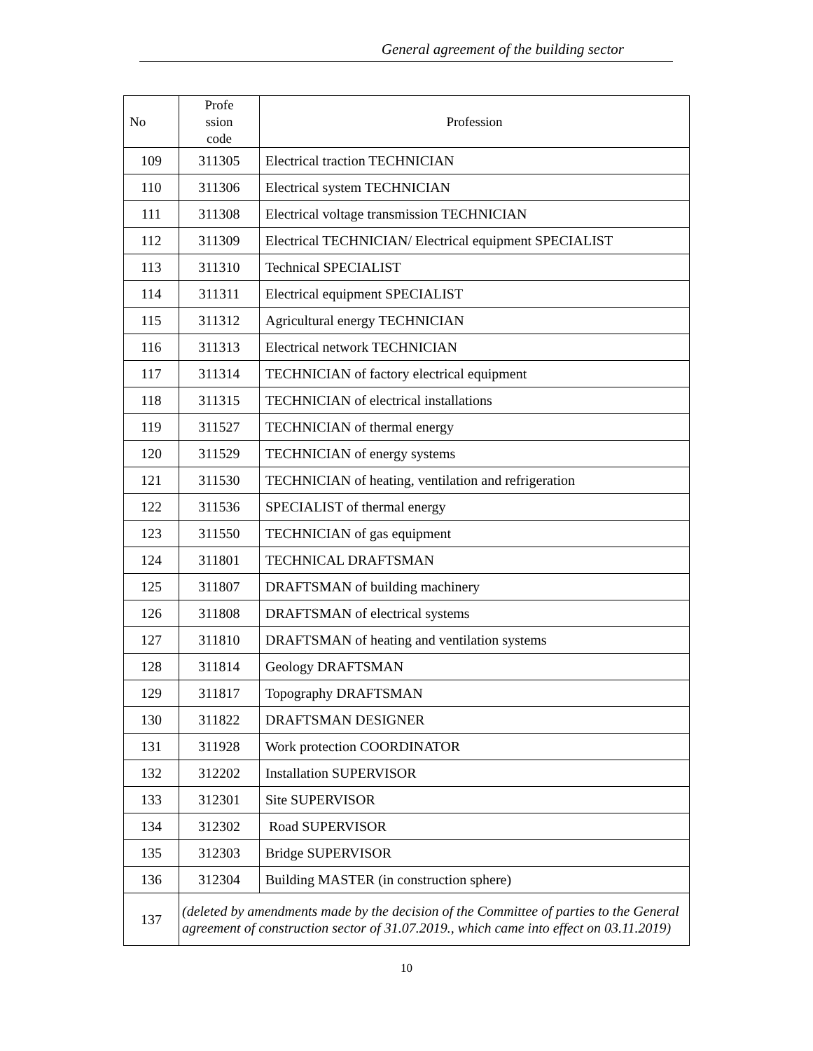General agreement of the building sector
| No | Profe ssion code | Profession |
| --- | --- | --- |
| 109 | 311305 | Electrical traction TECHNICIAN |
| 110 | 311306 | Electrical system TECHNICIAN |
| 111 | 311308 | Electrical voltage transmission TECHNICIAN |
| 112 | 311309 | Electrical TECHNICIAN/ Electrical equipment SPECIALIST |
| 113 | 311310 | Technical SPECIALIST |
| 114 | 311311 | Electrical equipment SPECIALIST |
| 115 | 311312 | Agricultural energy TECHNICIAN |
| 116 | 311313 | Electrical network TECHNICIAN |
| 117 | 311314 | TECHNICIAN of factory electrical equipment |
| 118 | 311315 | TECHNICIAN of electrical installations |
| 119 | 311527 | TECHNICIAN of thermal energy |
| 120 | 311529 | TECHNICIAN of energy systems |
| 121 | 311530 | TECHNICIAN of heating, ventilation and refrigeration |
| 122 | 311536 | SPECIALIST of thermal energy |
| 123 | 311550 | TECHNICIAN of gas equipment |
| 124 | 311801 | TECHNICAL DRAFTSMAN |
| 125 | 311807 | DRAFTSMAN of building machinery |
| 126 | 311808 | DRAFTSMAN of electrical systems |
| 127 | 311810 | DRAFTSMAN of heating and ventilation systems |
| 128 | 311814 | Geology DRAFTSMAN |
| 129 | 311817 | Topography DRAFTSMAN |
| 130 | 311822 | DRAFTSMAN DESIGNER |
| 131 | 311928 | Work protection COORDINATOR |
| 132 | 312202 | Installation SUPERVISOR |
| 133 | 312301 | Site SUPERVISOR |
| 134 | 312302 | Road SUPERVISOR |
| 135 | 312303 | Bridge SUPERVISOR |
| 136 | 312304 | Building MASTER (in construction sphere) |
| 137 | (deleted by amendments made by the decision of the Committee of parties to the General agreement of construction sector of 31.07.2019., which came into effect on 03.11.2019) | |
10